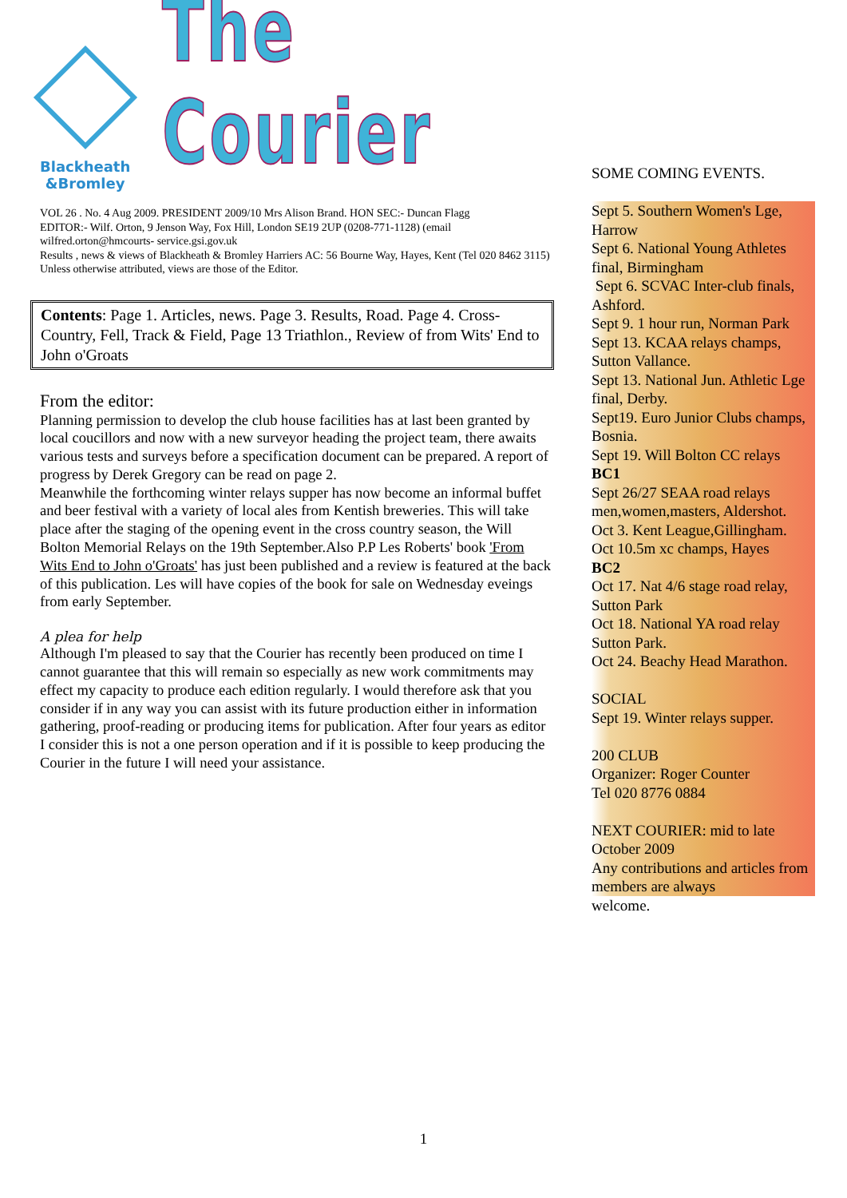Blackheath
&Bromley
The Courier
VOL 26 . No. 4 Aug 2009. PRESIDENT 2009/10 Mrs Alison Brand. HON SEC:- Duncan Flagg
EDITOR:- Wilf. Orton, 9 Jenson Way, Fox Hill, London SE19 2UP (0208-771-1128) (email
wilfred.orton@hmcourts- service.gsi.gov.uk
Results , news & views of Blackheath & Bromley Harriers AC: 56 Bourne Way, Hayes, Kent (Tel 020 8462 3115) Unless otherwise attributed, views are those of the Editor.
Contents: Page 1. Articles, news. Page 3. Results, Road. Page 4. Cross-Country, Fell, Track & Field, Page 13 Triathlon., Review of from Wits' End to John o'Groats
From the editor:
Planning permission to develop the club house facilities has at last been granted by local coucillors and now with a new surveyor heading the project team, there awaits various tests and surveys before a specification document can be prepared. A report of progress by Derek Gregory can be read on page 2.
Meanwhile the forthcoming winter relays supper has now become an informal buffet and beer festival with a variety of local ales from Kentish breweries. This will take place after the staging of the opening event in the cross country season, the Will Bolton Memorial Relays on the 19th September.Also P.P Les Roberts' book 'From Wits End to John o'Groats' has just been published and a review is featured at the back of this publication. Les will have copies of the book for sale on Wednesday eveings from early September.
A plea for help
Although I'm pleased to say that the Courier has recently been produced on time I cannot guarantee that this will remain so especially as new work commitments may effect my capacity to produce each edition regularly. I would therefore ask that you consider if in any way you can assist with its future production either in information gathering, proof-reading or producing items for publication. After four years as editor I consider this is not a one person operation and if it is possible to keep producing the Courier in the future I will need your assistance.
SOME COMING EVENTS.
Sept 5. Southern Women's Lge, Harrow
Sept 6. National Young Athletes final, Birmingham
Sept 6. SCVAC Inter-club finals, Ashford.
Sept 9. 1 hour run, Norman Park
Sept 13. KCAA relays champs, Sutton Vallance.
Sept 13. National Jun. Athletic Lge final, Derby.
Sept19. Euro Junior Clubs champs, Bosnia.
Sept 19. Will Bolton CC relays
BC1
Sept 26/27 SEAA road relays men,women,masters, Aldershot.
Oct 3. Kent League,Gillingham.
Oct 10.5m xc champs, Hayes
BC2
Oct 17. Nat 4/6 stage road relay, Sutton Park
Oct 18. National YA road relay Sutton Park.
Oct 24. Beachy Head Marathon.
SOCIAL
Sept 19. Winter relays supper.
200 CLUB
Organizer: Roger Counter
Tel 020 8776 0884
NEXT COURIER: mid to late October 2009
Any contributions and articles from members are always
welcome.
1